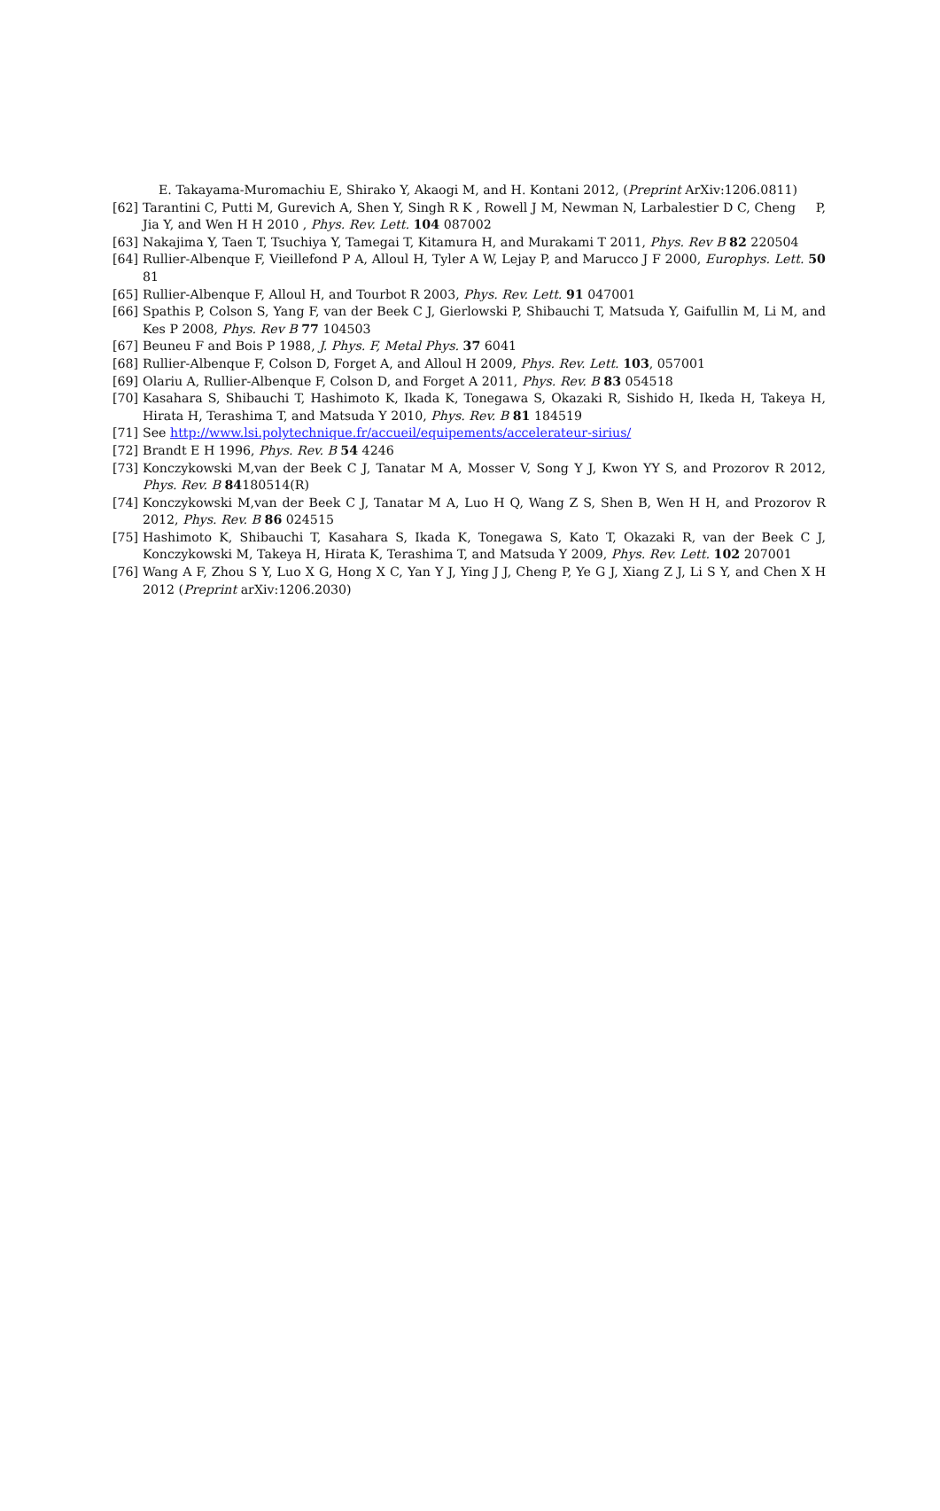E. Takayama-Muromachiu E, Shirako Y, Akaogi M, and H. Kontani 2012, (Preprint ArXiv:1206.0811)
[62] Tarantini C, Putti M, Gurevich A, Shen Y, Singh R K , Rowell J M, Newman N, Larbalestier D C, Cheng P, Jia Y, and Wen H H 2010 , Phys. Rev. Lett. 104 087002
[63] Nakajima Y, Taen T, Tsuchiya Y, Tamegai T, Kitamura H, and Murakami T 2011, Phys. Rev B 82 220504
[64] Rullier-Albenque F, Vieillefond P A, Alloul H, Tyler A W, Lejay P, and Marucco J F 2000, Europhys. Lett. 50 81
[65] Rullier-Albenque F, Alloul H, and Tourbot R 2003, Phys. Rev. Lett. 91 047001
[66] Spathis P, Colson S, Yang F, van der Beek C J, Gierlowski P, Shibauchi T, Matsuda Y, Gaifullin M, Li M, and Kes P 2008, Phys. Rev B 77 104503
[67] Beuneu F and Bois P 1988, J. Phys. F, Metal Phys. 37 6041
[68] Rullier-Albenque F, Colson D, Forget A, and Alloul H 2009, Phys. Rev. Lett. 103, 057001
[69] Olariu A, Rullier-Albenque F, Colson D, and Forget A 2011, Phys. Rev. B 83 054518
[70] Kasahara S, Shibauchi T, Hashimoto K, Ikada K, Tonegawa S, Okazaki R, Sishido H, Ikeda H, Takeya H, Hirata H, Terashima T, and Matsuda Y 2010, Phys. Rev. B 81 184519
[71] See http://www.lsi.polytechnique.fr/accueil/equipements/accelerateur-sirius/
[72] Brandt E H 1996, Phys. Rev. B 54 4246
[73] Konczykowski M,van der Beek C J, Tanatar M A, Mosser V, Song Y J, Kwon YY S, and Prozorov R 2012, Phys. Rev. B 84180514(R)
[74] Konczykowski M,van der Beek C J, Tanatar M A, Luo H Q, Wang Z S, Shen B, Wen H H, and Prozorov R 2012, Phys. Rev. B 86 024515
[75] Hashimoto K, Shibauchi T, Kasahara S, Ikada K, Tonegawa S, Kato T, Okazaki R, van der Beek C J, Konczykowski M, Takeya H, Hirata K, Terashima T, and Matsuda Y 2009, Phys. Rev. Lett. 102 207001
[76] Wang A F, Zhou S Y, Luo X G, Hong X C, Yan Y J, Ying J J, Cheng P, Ye G J, Xiang Z J, Li S Y, and Chen X H 2012 (Preprint arXiv:1206.2030)